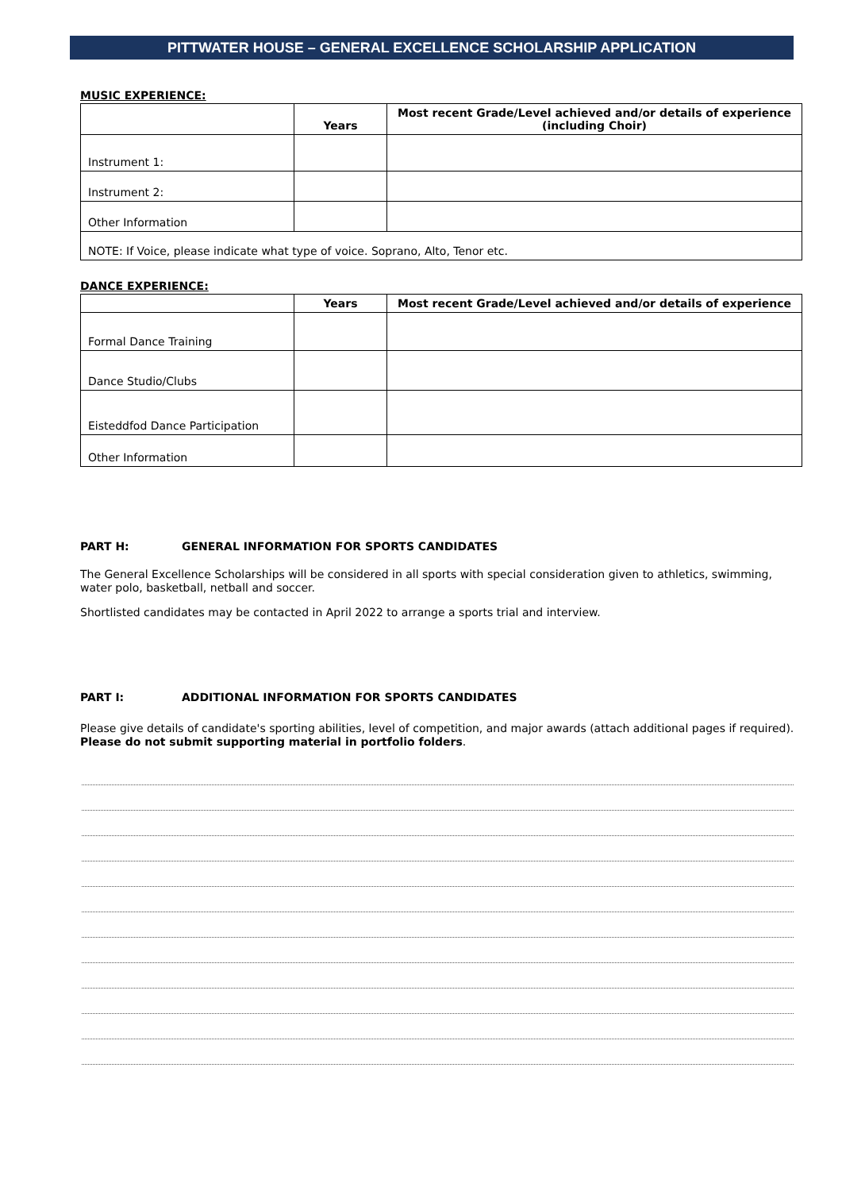PITTWATER HOUSE – GENERAL EXCELLENCE SCHOLARSHIP APPLICATION
MUSIC EXPERIENCE:
| | Years | Most recent Grade/Level achieved and/or details of experience (including Choir) |
| --- | --- | --- |
| Instrument 1: | | |
| Instrument 2: | | |
| Other Information | | |
| NOTE: If Voice, please indicate what type of voice. Soprano, Alto, Tenor etc. | | |
DANCE EXPERIENCE:
| | Years | Most recent Grade/Level achieved and/or details of experience |
| --- | --- | --- |
| Formal Dance Training | | |
| Dance Studio/Clubs | | |
| Eisteddfod Dance Participation | | |
| Other Information | | |
PART H: GENERAL INFORMATION FOR SPORTS CANDIDATES
The General Excellence Scholarships will be considered in all sports with special consideration given to athletics, swimming, water polo, basketball, netball and soccer.
Shortlisted candidates may be contacted in April 2022 to arrange a sports trial and interview.
PART I: ADDITIONAL INFORMATION FOR SPORTS CANDIDATES
Please give details of candidate's sporting abilities, level of competition, and major awards (attach additional pages if required). Please do not submit supporting material in portfolio folders.